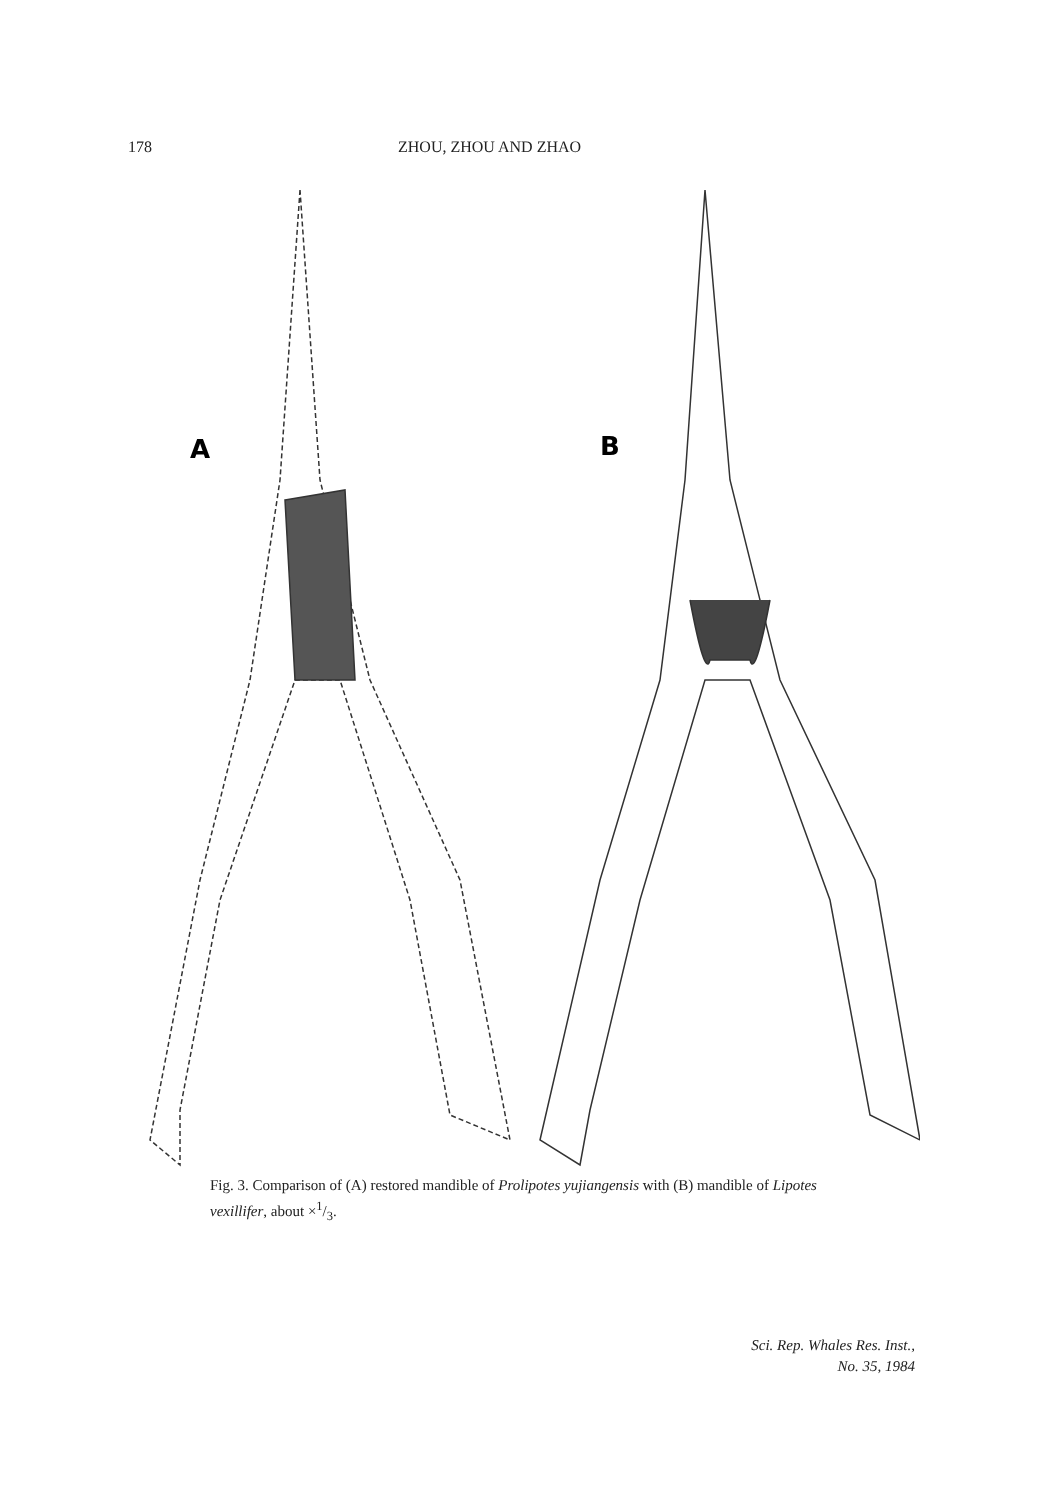178 ZHOU, ZHOU AND ZHAO
A
B
Fig. 3. Comparison of (A) restored mandible of Prolipotes yujiangensis with (B) mandible of Lipotes vexillifer, about ×1/3.
Sci. Rep. Whales Res. Inst.,
No. 35, 1984